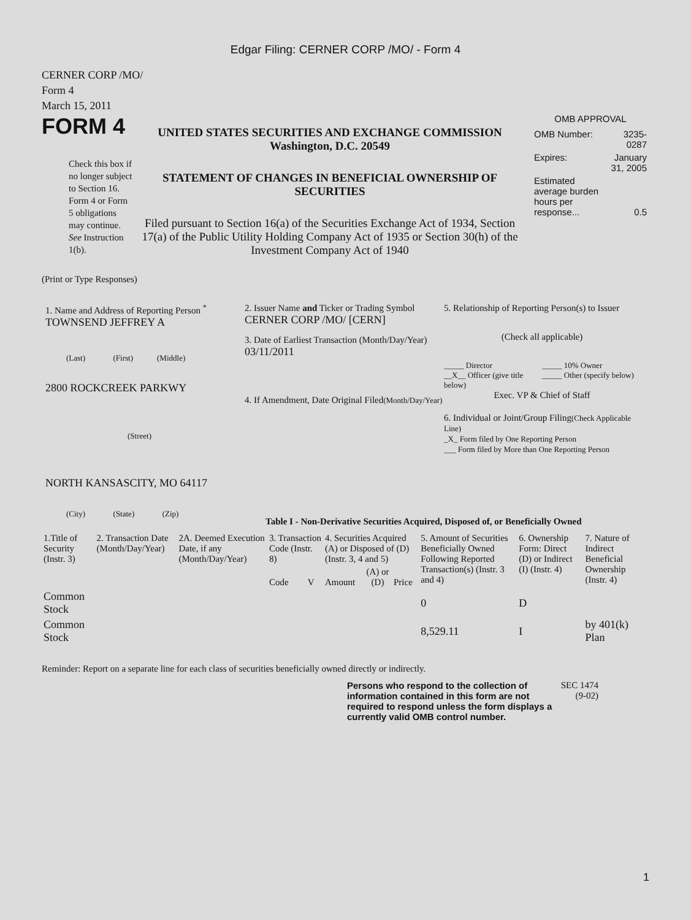Edgar Filing: CERNER CORP /MO/ - Form 4
CERNER CORP /MO/
Form 4
March 15, 2011
FORM 4
Check this box if no longer subject to Section 16. Form 4 or Form 5 obligations may continue. See Instruction 1(b).
UNITED STATES SECURITIES AND EXCHANGE COMMISSION
Washington, D.C. 20549
STATEMENT OF CHANGES IN BENEFICIAL OWNERSHIP OF SECURITIES
Filed pursuant to Section 16(a) of the Securities Exchange Act of 1934, Section 17(a) of the Public Utility Holding Company Act of 1935 or Section 30(h) of the Investment Company Act of 1940
OMB APPROVAL
| OMB Number: | 3235-0287 |
| Expires: | January 31, 2005 |
| Estimated average burden hours per response... | 0.5 |
(Print or Type Responses)
1. Name and Address of Reporting Person <sup>*</sup>
TOWNSEND JEFFREY A
(Last) (First) (Middle)
2800 ROCKCREEK PARKWY
(Street)
NORTH KANSASCITY, MO 64117
(City) (State) (Zip)
2. Issuer Name and Ticker or Trading Symbol
CERNER CORP /MO/ [CERN]
3. Date of Earliest Transaction (Month/Day/Year)
03/11/2011
4. If Amendment, Date Original Filed(Month/Day/Year)
5. Relationship of Reporting Person(s) to Issuer
(Check all applicable)
_____ Director
__X__ Officer (give title below)
_____ 10% Owner
_____ Other (specify below)
Exec. VP & Chief of Staff
6. Individual or Joint/Group Filing(Check Applicable Line)
_X_ Form filed by One Reporting Person
___ Form filed by More than One Reporting Person
Table I - Non-Derivative Securities Acquired, Disposed of, or Beneficially Owned
| 1.Title of Security (Instr. 3) | 2. Transaction Date (Month/Day/Year) | 2A. Deemed Execution Date, if any (Month/Day/Year) | 3. Transaction Code (Instr. 8) | | 4. Securities Acquired (A) or Disposed of (D) (Instr. 3, 4 and 5) | | | 5. Amount of Securities Beneficially Owned Following Reported Transaction(s) (Instr. 3 and 4) | 6. Ownership Form: Direct (D) or Indirect (I) (Instr. 4) | 7. Nature of Indirect Beneficial Ownership (Instr. 4) |
| --- | --- | --- | --- | --- | --- | --- | --- | --- | --- | --- |
| | | | Code | V | Amount | (A) or (D) | Price | | | |
| Common Stock | | | | | | | | 0 | D | |
| Common Stock | | | | | | | | 8,529.11 | I | by 401(k) Plan |
Reminder: Report on a separate line for each class of securities beneficially owned directly or indirectly.
Persons who respond to the collection of information contained in this form are not required to respond unless the form displays a currently valid OMB control number.
SEC 1474 (9-02)
1